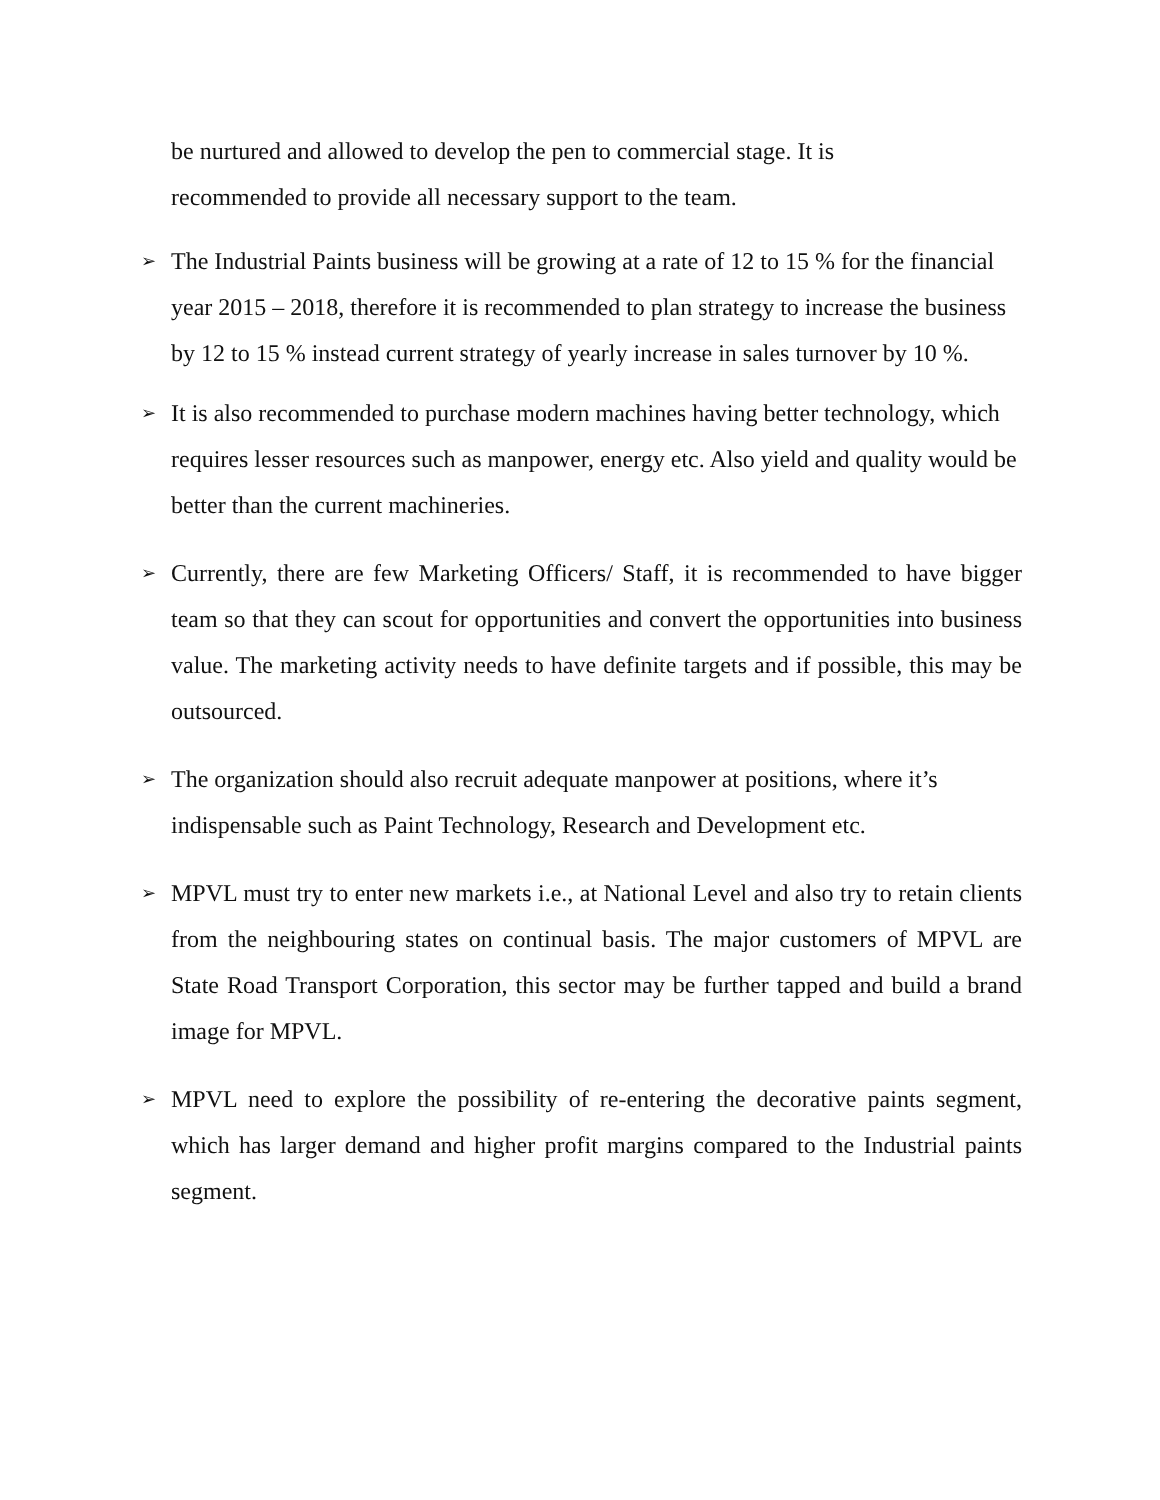be nurtured and allowed to develop the pen to commercial stage. It is
recommended to provide all necessary support to the team.
➢ The Industrial Paints business will be growing at a rate of 12 to 15 % for the financial year 2015 – 2018, therefore it is recommended to plan strategy to increase the business by 12 to 15 % instead current strategy of yearly increase in sales turnover by 10 %.
➢ It is also recommended to purchase modern machines having better technology, which requires lesser resources such as manpower, energy etc. Also yield and quality would be better than the current machineries.
➢ Currently, there are few Marketing Officers/ Staff, it is recommended to have bigger team so that they can scout for opportunities and convert the opportunities into business value. The marketing activity needs to have definite targets and if possible, this may be outsourced.
➢ The organization should also recruit adequate manpower at positions, where it’s indispensable such as Paint Technology, Research and Development etc.
➢ MPVL must try to enter new markets i.e., at National Level and also try to retain clients from the neighbouring states on continual basis. The major customers of MPVL are State Road Transport Corporation, this sector may be further tapped and build a brand image for MPVL.
➢ MPVL need to explore the possibility of re-entering the decorative paints segment, which has larger demand and higher profit margins compared to the Industrial paints segment.